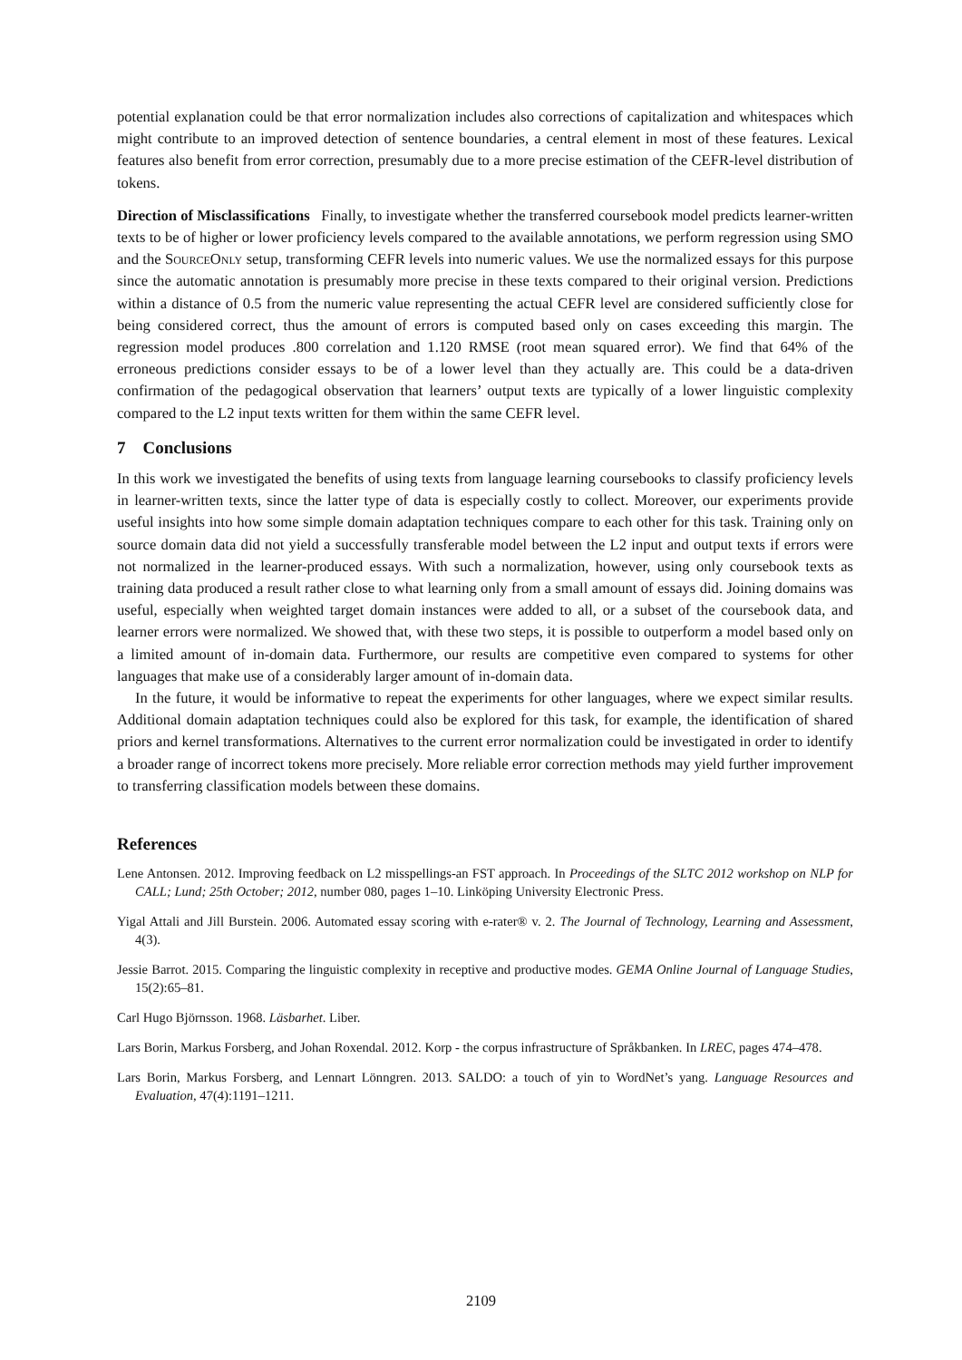potential explanation could be that error normalization includes also corrections of capitalization and whitespaces which might contribute to an improved detection of sentence boundaries, a central element in most of these features. Lexical features also benefit from error correction, presumably due to a more precise estimation of the CEFR-level distribution of tokens.
Direction of Misclassifications Finally, to investigate whether the transferred coursebook model predicts learner-written texts to be of higher or lower proficiency levels compared to the available annotations, we perform regression using SMO and the SourceOnly setup, transforming CEFR levels into numeric values. We use the normalized essays for this purpose since the automatic annotation is presumably more precise in these texts compared to their original version. Predictions within a distance of 0.5 from the numeric value representing the actual CEFR level are considered sufficiently close for being considered correct, thus the amount of errors is computed based only on cases exceeding this margin. The regression model produces .800 correlation and 1.120 RMSE (root mean squared error). We find that 64% of the erroneous predictions consider essays to be of a lower level than they actually are. This could be a data-driven confirmation of the pedagogical observation that learners’ output texts are typically of a lower linguistic complexity compared to the L2 input texts written for them within the same CEFR level.
7 Conclusions
In this work we investigated the benefits of using texts from language learning coursebooks to classify proficiency levels in learner-written texts, since the latter type of data is especially costly to collect. Moreover, our experiments provide useful insights into how some simple domain adaptation techniques compare to each other for this task. Training only on source domain data did not yield a successfully transferable model between the L2 input and output texts if errors were not normalized in the learner-produced essays. With such a normalization, however, using only coursebook texts as training data produced a result rather close to what learning only from a small amount of essays did. Joining domains was useful, especially when weighted target domain instances were added to all, or a subset of the coursebook data, and learner errors were normalized. We showed that, with these two steps, it is possible to outperform a model based only on a limited amount of in-domain data. Furthermore, our results are competitive even compared to systems for other languages that make use of a considerably larger amount of in-domain data.
In the future, it would be informative to repeat the experiments for other languages, where we expect similar results. Additional domain adaptation techniques could also be explored for this task, for example, the identification of shared priors and kernel transformations. Alternatives to the current error normalization could be investigated in order to identify a broader range of incorrect tokens more precisely. More reliable error correction methods may yield further improvement to transferring classification models between these domains.
References
Lene Antonsen. 2012. Improving feedback on L2 misspellings-an FST approach. In Proceedings of the SLTC 2012 workshop on NLP for CALL; Lund; 25th October; 2012, number 080, pages 1–10. Linköping University Electronic Press.
Yigal Attali and Jill Burstein. 2006. Automated essay scoring with e-rater® v. 2. The Journal of Technology, Learning and Assessment, 4(3).
Jessie Barrot. 2015. Comparing the linguistic complexity in receptive and productive modes. GEMA Online Journal of Language Studies, 15(2):65–81.
Carl Hugo Björnsson. 1968. Läsbarhet. Liber.
Lars Borin, Markus Forsberg, and Johan Roxendal. 2012. Korp - the corpus infrastructure of Språkbanken. In LREC, pages 474–478.
Lars Borin, Markus Forsberg, and Lennart Lönngren. 2013. SALDO: a touch of yin to WordNet’s yang. Language Resources and Evaluation, 47(4):1191–1211.
2109